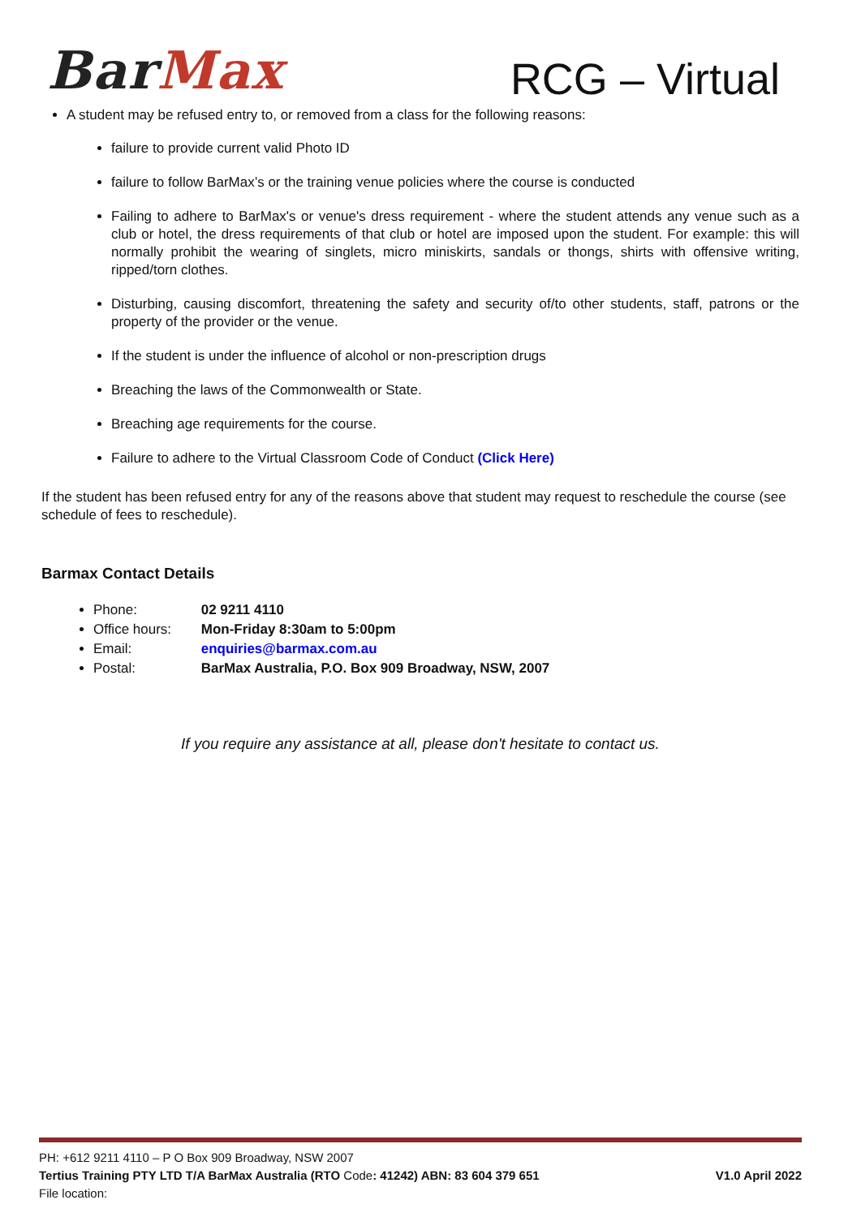BarMax
RCG – Virtual
A student may be refused entry to, or removed from a class for the following reasons:
failure to provide current valid Photo ID
failure to follow BarMax’s or the training venue policies where the course is conducted
Failing to adhere to BarMax's or venue's dress requirement - where the student attends any venue such as a club or hotel, the dress requirements of that club or hotel are imposed upon the student. For example: this will normally prohibit the wearing of singlets, micro miniskirts, sandals or thongs, shirts with offensive writing, ripped/torn clothes.
Disturbing, causing discomfort, threatening the safety and security of/to other students, staff, patrons or the property of the provider or the venue.
If the student is under the influence of alcohol or non-prescription drugs
Breaching the laws of the Commonwealth or State.
Breaching age requirements for the course.
Failure to adhere to the Virtual Classroom Code of Conduct (Click Here)
If the student has been refused entry for any of the reasons above that student may request to reschedule the course (see schedule of fees to reschedule).
Barmax Contact Details
Phone: 02 9211 4110
Office hours: Mon-Friday 8:30am to 5:00pm
Email: enquiries@barmax.com.au
Postal: BarMax Australia, P.O. Box 909 Broadway, NSW, 2007
If you require any assistance at all, please don't hesitate to contact us.
PH: +612 9211 4110 – P O Box 909 Broadway, NSW 2007
Tertius Training PTY LTD T/A BarMax Australia (RTO Code: 41242) ABN: 83 604 379 651 V1.0 April 2022
File location: